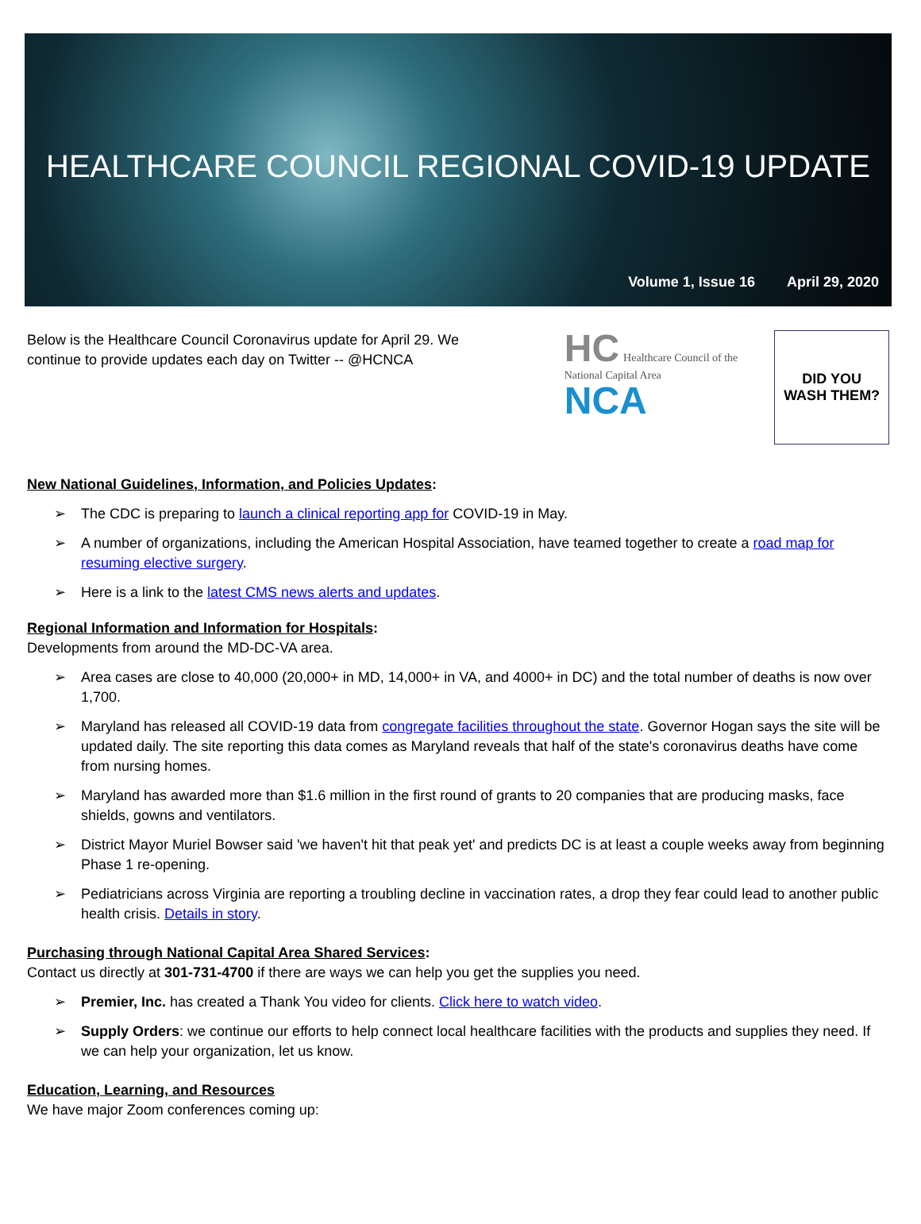HEALTHCARE COUNCIL REGIONAL COVID-19 UPDATE
Volume 1, Issue 16 April 29, 2020
Below is the Healthcare Council Coronavirus update for April 29. We continue to provide updates each day on Twitter -- @HCNCA
HC Healthcare Council of the National Capital Area
NCA
DID YOU
WASH THEM?
New National Guidelines, Information, and Policies Updates:
The CDC is preparing to launch a clinical reporting app for COVID-19 in May.
A number of organizations, including the American Hospital Association, have teamed together to create a road map for resuming elective surgery.
Here is a link to the latest CMS news alerts and updates.
Regional Information and Information for Hospitals:
Developments from around the MD-DC-VA area.
Area cases are close to 40,000 (20,000+ in MD, 14,000+ in VA, and 4000+ in DC) and the total number of deaths is now over 1,700.
Maryland has released all COVID-19 data from congregate facilities throughout the state. Governor Hogan says the site will be updated daily. The site reporting this data comes as Maryland reveals that half of the state's coronavirus deaths have come from nursing homes.
Maryland has awarded more than $1.6 million in the first round of grants to 20 companies that are producing masks, face shields, gowns and ventilators.
District Mayor Muriel Bowser said 'we haven't hit that peak yet' and predicts DC is at least a couple weeks away from beginning Phase 1 re-opening.
Pediatricians across Virginia are reporting a troubling decline in vaccination rates, a drop they fear could lead to another public health crisis. Details in story.
Purchasing through National Capital Area Shared Services:
Contact us directly at 301-731-4700 if there are ways we can help you get the supplies you need.
Premier, Inc. has created a Thank You video for clients. Click here to watch video.
Supply Orders: we continue our efforts to help connect local healthcare facilities with the products and supplies they need. If we can help your organization, let us know.
Education, Learning, and Resources
We have major Zoom conferences coming up: